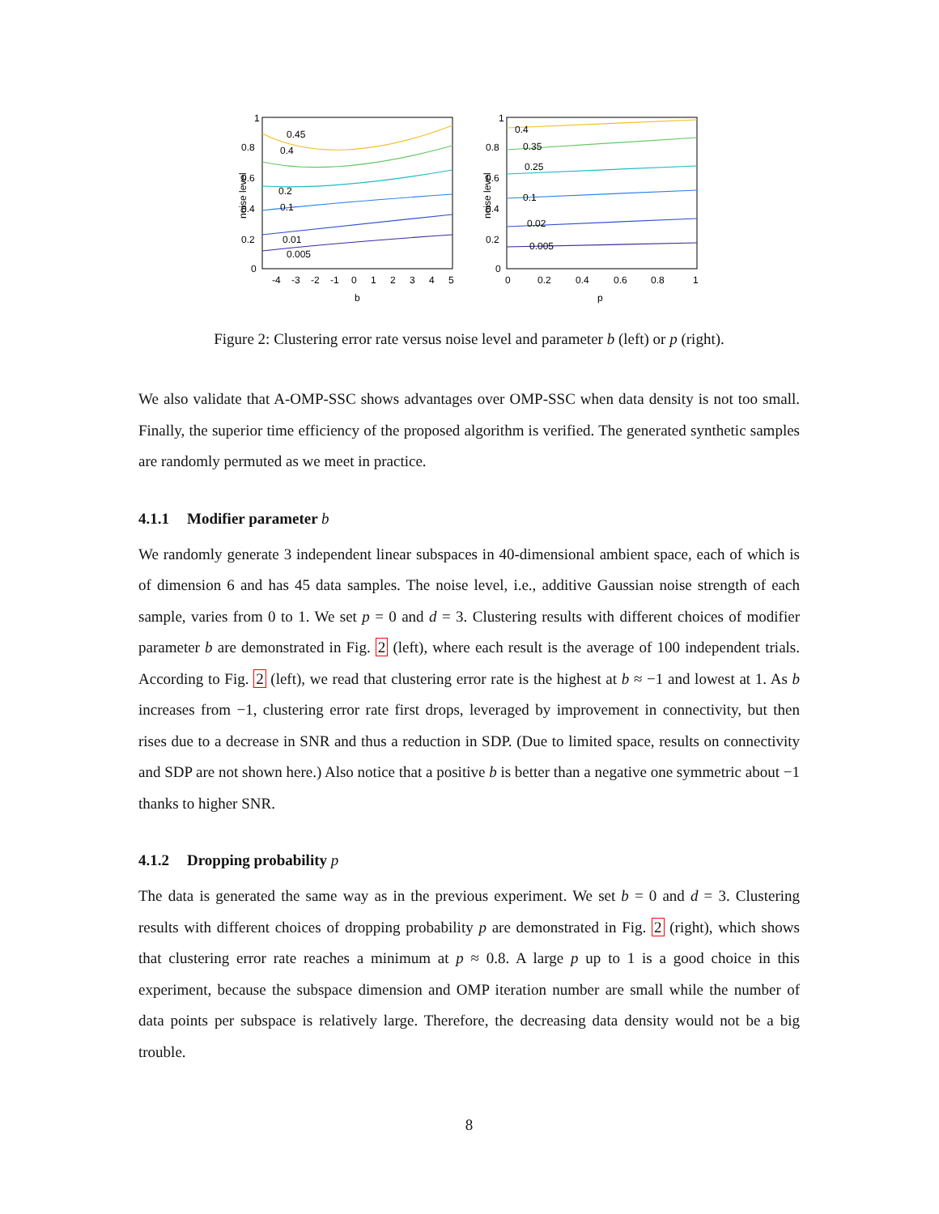noise level
0.45
0.4
0.2
0.1
0.01
0.005
1
0.8
0.6
0.4
0.2
0
-4
-3
-2
-1
0
1
2
3
4
5
b
noise level
0.4
0.35
0.25
0.1
0.02
0.005
1
0.8
0.6
0.4
0.2
0
0
0.2
0.4
0.6
0.8
1
p
Figure 2: Clustering error rate versus noise level and parameter b (left) or p (right).
We also validate that A-OMP-SSC shows advantages over OMP-SSC when data density is not too small. Finally, the superior time efficiency of the proposed algorithm is verified. The generated synthetic samples are randomly permuted as we meet in practice.
4.1.1 Modifier parameter b
We randomly generate 3 independent linear subspaces in 40-dimensional ambient space, each of which is of dimension 6 and has 45 data samples. The noise level, i.e., additive Gaussian noise strength of each sample, varies from 0 to 1. We set p = 0 and d = 3. Clustering results with different choices of modifier parameter b are demonstrated in Fig. 2 (left), where each result is the average of 100 independent trials. According to Fig. 2 (left), we read that clustering error rate is the highest at b ≈ −1 and lowest at 1. As b increases from −1, clustering error rate first drops, leveraged by improvement in connectivity, but then rises due to a decrease in SNR and thus a reduction in SDP. (Due to limited space, results on connectivity and SDP are not shown here.) Also notice that a positive b is better than a negative one symmetric about −1 thanks to higher SNR.
4.1.2 Dropping probability p
The data is generated the same way as in the previous experiment. We set b = 0 and d = 3. Clustering results with different choices of dropping probability p are demonstrated in Fig. 2 (right), which shows that clustering error rate reaches a minimum at p ≈ 0.8. A large p up to 1 is a good choice in this experiment, because the subspace dimension and OMP iteration number are small while the number of data points per subspace is relatively large. Therefore, the decreasing data density would not be a big trouble.
8